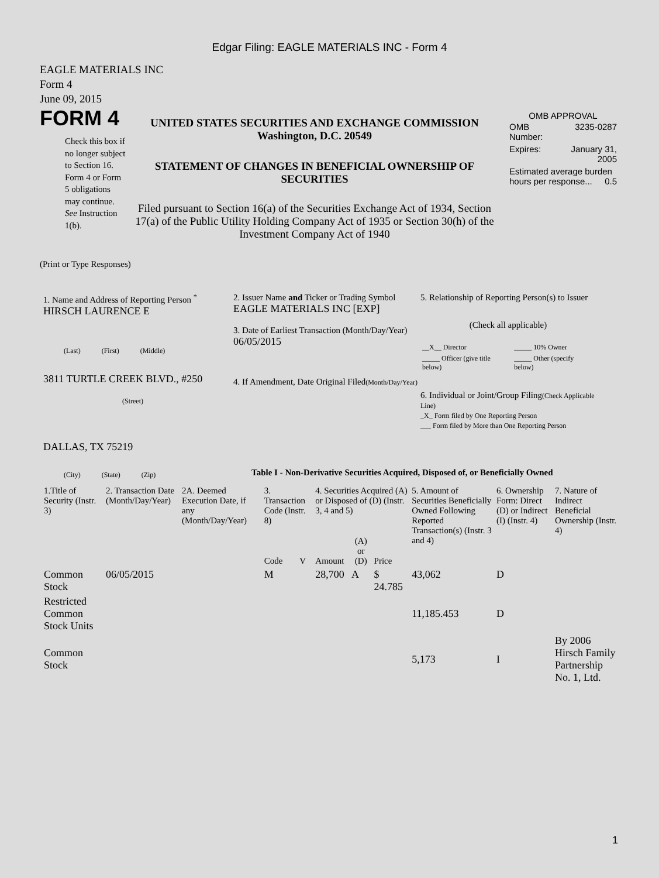Edgar Filing: EAGLE MATERIALS INC - Form 4
EAGLE MATERIALS INC
Form 4
June 09, 2015
FORM 4
Check this box if no longer subject to Section 16. Form 4 or Form 5 obligations may continue. See Instruction 1(b).
UNITED STATES SECURITIES AND EXCHANGE COMMISSION
Washington, D.C. 20549
STATEMENT OF CHANGES IN BENEFICIAL OWNERSHIP OF SECURITIES
Filed pursuant to Section 16(a) of the Securities Exchange Act of 1934, Section 17(a) of the Public Utility Holding Company Act of 1935 or Section 30(h) of the Investment Company Act of 1940
OMB APPROVAL
| OMB Number: | 3235-0287 |
| Expires: | January 31, 2005 |
| Estimated average burden hours per response... 0.5 | |
(Print or Type Responses)
1. Name and Address of Reporting Person <sup>*</sup>
HIRSCH LAURENCE E
(Last) (First) (Middle)
3811 TURTLE CREEK BLVD., #250
(Street)
DALLAS, TX 75219
(City) (State) (Zip)
2. Issuer Name and Ticker or Trading Symbol
EAGLE MATERIALS INC [EXP]
3. Date of Earliest Transaction (Month/Day/Year)
06/05/2015
4. If Amendment, Date Original Filed(Month/Day/Year)
5. Relationship of Reporting Person(s) to Issuer
(Check all applicable)
| __X__ Director | _____ 10% Owner |
| _____ Officer (give title below) | _____ Other (specify below) |
6. Individual or Joint/Group Filing(Check Applicable Line)
_X_ Form filed by One Reporting Person
___ Form filed by More than One Reporting Person
Table I - Non-Derivative Securities Acquired, Disposed of, or Beneficially Owned
| 1.Title of Security (Instr. 3) | 2. Transaction Date (Month/Day/Year) | 2A. Deemed Execution Date, if any (Month/Day/Year) | 3. Transaction Code (Instr. 8) | | 4. Securities Acquired (A) or Disposed of (D) (Instr. 3, 4 and 5) | | | 5. Amount of Securities Beneficially Owned Following Reported Transaction(s) (Instr. 3 and 4) | 6. Ownership Form: Direct (D) or Indirect (I) (Instr. 4) | 7. Nature of Indirect Beneficial Ownership (Instr. 4) |
| --- | --- | --- | --- | --- | --- | --- | --- | --- | --- | --- |
| | | | Code | V | Amount | (A) or (D) | Price | | | |
| Common Stock | 06/05/2015 | | M | | 28,700 | A | $ 24.785 | 43,062 | D | |
| Restricted Common Stock Units | | | | | | | | 11,185.453 | D | |
| Common Stock | | | | | | | | 5,173 | I | By 2006 Hirsch Family Partnership No. 1, Ltd. |
1